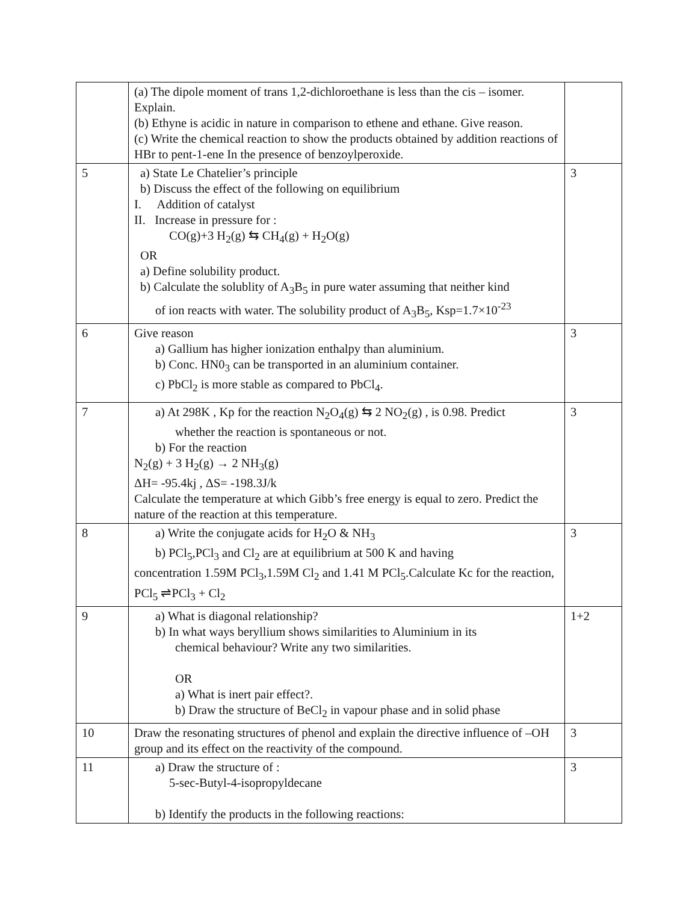| | (a) The dipole moment of trans 1,2-dichloroethane is less than the cis – isomer. Explain. (b) Ethyne is acidic in nature in comparison to ethene and ethane. Give reason. (c) Write the chemical reaction to show the products obtained by addition reactions of HBr to pent-1-ene In the presence of benzoylperoxide. | |
| 5 | a) State Le Chatelier’s principle b) Discuss the effect of the following on equilibrium I. Addition of catalyst II. Increase in pressure for : CO(g)+3 H<sub>2</sub>(g) ⇆ CH<sub>4</sub>(g) + H<sub>2</sub>O(g) OR a) Define solubility product. b) Calculate the solublity of A<sub>3</sub>B<sub>5</sub> in pure water assuming that neither kind of ion reacts with water. The solubility product of A<sub>3</sub>B<sub>5</sub>, Ksp=1.7×10<sup>-23</sup> | 3 |
| 6 | Give reason a) Gallium has higher ionization enthalpy than aluminium. b) Conc. HN0<sub>3</sub> can be transported in an aluminium container. c) PbCl<sub>2</sub> is more stable as compared to PbCl<sub>4</sub>. | 3 |
| 7 | a) At 298K , Kp for the reaction N<sub>2</sub>O<sub>4</sub>(g) ⇆ 2 NO<sub>2</sub>(g) , is 0.98. Predict whether the reaction is spontaneous or not. b) For the reaction N<sub>2</sub>(g) + 3 H<sub>2</sub>(g) → 2 NH<sub>3</sub>(g) ΔH= -95.4kj , ΔS= -198.3J/k Calculate the temperature at which Gibb’s free energy is equal to zero. Predict the nature of the reaction at this temperature. | 3 |
| 8 | a) Write the conjugate acids for H<sub>2</sub>O & NH<sub>3</sub> b) PCl<sub>5</sub>,PCl<sub>3</sub> and Cl<sub>2</sub> are at equilibrium at 500 K and having concentration 1.59M PCl<sub>3</sub>,1.59M Cl<sub>2</sub> and 1.41 M PCl<sub>5</sub>.Calculate Kc for the reaction, PCl<sub>5</sub> ⇌PCl<sub>3</sub> + Cl<sub>2</sub> | 3 |
| 9 | a) What is diagonal relationship? b) In what ways beryllium shows similarities to Aluminium in its chemical behaviour? Write any two similarities. OR a) What is inert pair effect?. b) Draw the structure of BeCl<sub>2</sub> in vapour phase and in solid phase | 1+2 |
| 10 | Draw the resonating structures of phenol and explain the directive influence of –OH group and its effect on the reactivity of the compound. | 3 |
| 11 | a) Draw the structure of : 5-sec-Butyl-4-isopropyldecane b) Identify the products in the following reactions: | 3 |